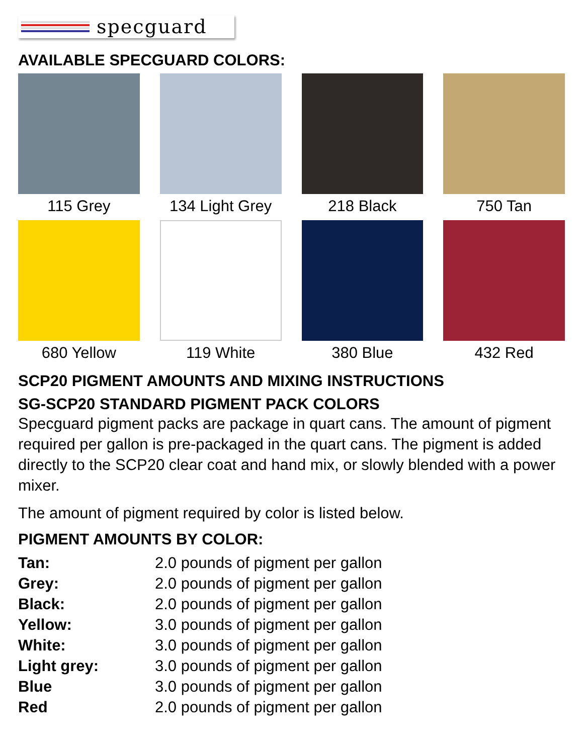specguard
AVAILABLE SPECGUARD COLORS:
115 Grey
134 Light Grey
218 Black
750 Tan
680 Yellow
119 White
380 Blue
432 Red
SCP20 PIGMENT AMOUNTS AND MIXING INSTRUCTIONS
SG-SCP20 STANDARD PIGMENT PACK COLORS
Specguard pigment packs are package in quart cans. The amount of pigment required per gallon is pre-packaged in the quart cans. The pigment is added directly to the SCP20 clear coat and hand mix, or slowly blended with a power mixer.
The amount of pigment required by color is listed below.
PIGMENT AMOUNTS BY COLOR:
| Tan: | 2.0 pounds of pigment per gallon |
| Grey: | 2.0 pounds of pigment per gallon |
| Black: | 2.0 pounds of pigment per gallon |
| Yellow: | 3.0 pounds of pigment per gallon |
| White: | 3.0 pounds of pigment per gallon |
| Light grey: | 3.0 pounds of pigment per gallon |
| Blue | 3.0 pounds of pigment per gallon |
| Red | 2.0 pounds of pigment per gallon |